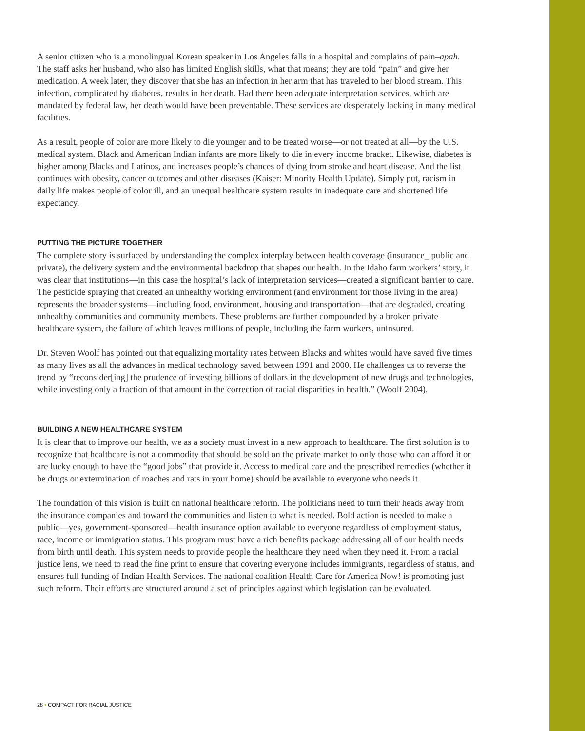A senior citizen who is a monolingual Korean speaker in Los Angeles falls in a hospital and complains of pain–apah. The staff asks her husband, who also has limited English skills, what that means; they are told “pain” and give her medication. A week later, they discover that she has an infection in her arm that has traveled to her blood stream. This infection, complicated by diabetes, results in her death. Had there been adequate interpretation services, which are mandated by federal law, her death would have been preventable. These services are desperately lacking in many medical facilities.
As a result, people of color are more likely to die younger and to be treated worse—or not treated at all—by the U.S. medical system. Black and American Indian infants are more likely to die in every income bracket. Likewise, diabetes is higher among Blacks and Latinos, and increases people’s chances of dying from stroke and heart disease. And the list continues with obesity, cancer outcomes and other diseases (Kaiser: Minority Health Update). Simply put, racism in daily life makes people of color ill, and an unequal healthcare system results in inadequate care and shortened life expectancy.
PUTTING THE PICTURE TOGETHER
The complete story is surfaced by understanding the complex interplay between health coverage (insurance_ public and private), the delivery system and the environmental backdrop that shapes our health. In the Idaho farm workers’ story, it was clear that institutions—in this case the hospital’s lack of interpretation services—created a significant barrier to care. The pesticide spraying that created an unhealthy working environment (and environment for those living in the area) represents the broader systems—including food, environment, housing and transportation—that are degraded, creating unhealthy communities and community members. These problems are further compounded by a broken private healthcare system, the failure of which leaves millions of people, including the farm workers, uninsured.
Dr. Steven Woolf has pointed out that equalizing mortality rates between Blacks and whites would have saved five times as many lives as all the advances in medical technology saved between 1991 and 2000. He challenges us to reverse the trend by “reconsider[ing] the prudence of investing billions of dollars in the development of new drugs and technologies, while investing only a fraction of that amount in the correction of racial disparities in health.” (Woolf 2004).
BUILDING A NEW HEALTHCARE SYSTEM
It is clear that to improve our health, we as a society must invest in a new approach to healthcare. The first solution is to recognize that healthcare is not a commodity that should be sold on the private market to only those who can afford it or are lucky enough to have the “good jobs” that provide it. Access to medical care and the prescribed remedies (whether it be drugs or extermination of roaches and rats in your home) should be available to everyone who needs it.
The foundation of this vision is built on national healthcare reform. The politicians need to turn their heads away from the insurance companies and toward the communities and listen to what is needed. Bold action is needed to make a public—yes, government-sponsored—health insurance option available to everyone regardless of employment status, race, income or immigration status. This program must have a rich benefits package addressing all of our health needs from birth until death. This system needs to provide people the healthcare they need when they need it. From a racial justice lens, we need to read the fine print to ensure that covering everyone includes immigrants, regardless of status, and ensures full funding of Indian Health Services. The national coalition Health Care for America Now! is promoting just such reform. Their efforts are structured around a set of principles against which legislation can be evaluated.
28 • COMPACT FOR RACIAL JUSTICE